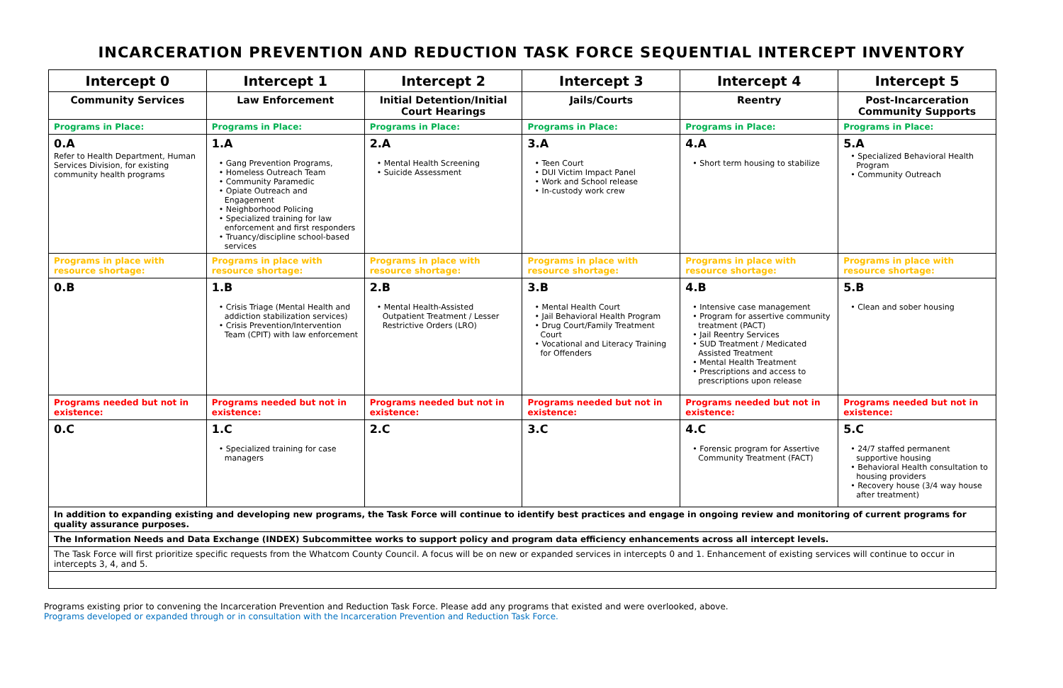INCARCERATION PREVENTION AND REDUCTION TASK FORCE SEQUENTIAL INTERCEPT INVENTORY
| Intercept 0 | Intercept 1 | Intercept 2 | Intercept 3 | Intercept 4 | Intercept 5 |
| --- | --- | --- | --- | --- | --- |
| Community Services | Law Enforcement | Initial Detention/Initial Court Hearings | Jails/Courts | Reentry | Post-Incarceration Community Supports |
| Programs in Place: | Programs in Place: | Programs in Place: | Programs in Place: | Programs in Place: | Programs in Place: |
| 0.A Refer to Health Department, Human Services Division, for existing community health programs | 1.A • Gang Prevention Programs, • Homeless Outreach Team • Community Paramedic • Opiate Outreach and Engagement • Neighborhood Policing • Specialized training for law enforcement and first responders • Truancy/discipline school-based services | 2.A • Mental Health Screening • Suicide Assessment | 3.A • Teen Court • DUI Victim Impact Panel • Work and School release • In-custody work crew | 4.A • Short term housing to stabilize | 5.A • Specialized Behavioral Health Program • Community Outreach |
| Programs in place with resource shortage: | Programs in place with resource shortage: | Programs in place with resource shortage: | Programs in place with resource shortage: | Programs in place with resource shortage: | Programs in place with resource shortage: |
| 0.B | 1.B • Crisis Triage (Mental Health and addiction stabilization services) • Crisis Prevention/Intervention Team (CPIT) with law enforcement | 2.B • Mental Health-Assisted Outpatient Treatment / Lesser Restrictive Orders (LRO) | 3.B • Mental Health Court • Jail Behavioral Health Program • Drug Court/Family Treatment Court • Vocational and Literacy Training for Offenders | 4.B • Intensive case management • Program for assertive community treatment (PACT) • Jail Reentry Services • SUD Treatment / Medicated Assisted Treatment • Mental Health Treatment • Prescriptions and access to prescriptions upon release | 5.B • Clean and sober housing |
| Programs needed but not in existence: | Programs needed but not in existence: | Programs needed but not in existence: | Programs needed but not in existence: | Programs needed but not in existence: | Programs needed but not in existence: |
| 0.C | 1.C • Specialized training for case managers | 2.C | 3.C | 4.C • Forensic program for Assertive Community Treatment (FACT) | 5.C • 24/7 staffed permanent supportive housing • Behavioral Health consultation to housing providers • Recovery house (3/4 way house after treatment) |
| In addition to expanding existing and developing new programs, the Task Force will continue to identify best practices and engage in ongoing review and monitoring of current programs for quality assurance purposes. | | | | | |
| The Information Needs and Data Exchange (INDEX) Subcommittee works to support policy and program data efficiency enhancements across all intercept levels. | | | | | |
| The Task Force will first prioritize specific requests from the Whatcom County Council. A focus will be on new or expanded services in intercepts 0 and 1. Enhancement of existing services will continue to occur in intercepts 3, 4, and 5. | | | | | |
Programs existing prior to convening the Incarceration Prevention and Reduction Task Force. Please add any programs that existed and were overlooked, above.
Programs developed or expanded through or in consultation with the Incarceration Prevention and Reduction Task Force.